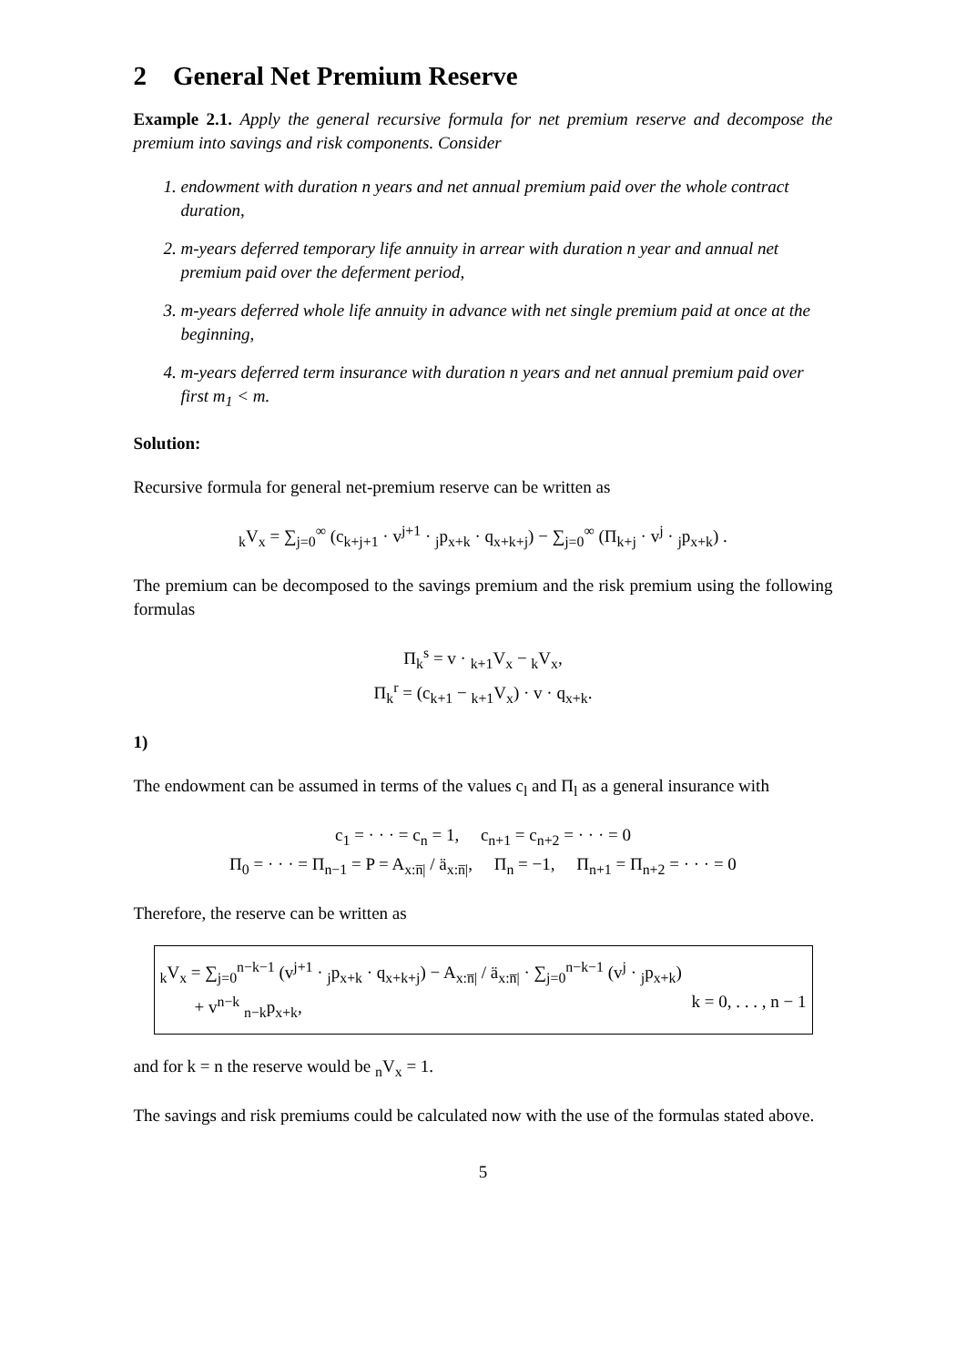2 General Net Premium Reserve
Example 2.1. Apply the general recursive formula for net premium reserve and decompose the premium into savings and risk components. Consider
1. endowment with duration n years and net annual premium paid over the whole contract duration,
2. m-years deferred temporary life annuity in arrear with duration n year and annual net premium paid over the deferment period,
3. m-years deferred whole life annuity in advance with net single premium paid at once at the beginning,
4. m-years deferred term insurance with duration n years and net annual premium paid over first m<sub>1</sub> < m.
Solution:
Recursive formula for general net-premium reserve can be written as
<sub>k</sub>V<sub>x</sub> = ∑<sub>j=0</sub><sup>∞</sup> (c<sub>k+j+1</sub> · v<sup>j+1</sup> · <sub>j</sub>p<sub>x+k</sub> · q<sub>x+k+j</sub>) − ∑<sub>j=0</sub><sup>∞</sup> (Π<sub>k+j</sub> · v<sup>j</sup> · <sub>j</sub>p<sub>x+k</sub>) .
The premium can be decomposed to the savings premium and the risk premium using the following formulas
Π<sub>k</sub><sup>s</sup> = v · <sub>k+1</sub>V<sub>x</sub> − <sub>k</sub>V<sub>x</sub>,
Π<sub>k</sub><sup>r</sup> = (c<sub>k+1</sub> − <sub>k+1</sub>V<sub>x</sub>) · v · q<sub>x+k</sub>.
1)
The endowment can be assumed in terms of the values c<sub>l</sub> and Π<sub>l</sub> as a general insurance with
c<sub>1</sub> = · · · = c<sub>n</sub> = 1, c<sub>n+1</sub> = c<sub>n+2</sub> = · · · = 0
Π<sub>0</sub> = · · · = Π<sub>n−1</sub> = P = A<sub>x:n̅|</sub> / ä<sub>x:n̅|</sub>, Π<sub>n</sub> = −1, Π<sub>n+1</sub> = Π<sub>n+2</sub> = · · · = 0
Therefore, the reserve can be written as
<sub>k</sub>V<sub>x</sub> = ∑<sub>j=0</sub><sup>n−k−1</sup> (v<sup>j+1</sup> · <sub>j</sub>p<sub>x+k</sub> · q<sub>x+k+j</sub>) − A<sub>x:n̅|</sub> / ä<sub>x:n̅|</sub> · ∑<sub>j=0</sub><sup>n−k−1</sup> (v<sup>j</sup> · <sub>j</sub>p<sub>x+k</sub>)
+ v<sup>n−k</sup> <sub>n−k</sub>p<sub>x+k</sub>, k = 0, . . . , n − 1
and for k = n the reserve would be <sub>n</sub>V<sub>x</sub> = 1.
The savings and risk premiums could be calculated now with the use of the formulas stated above.
5